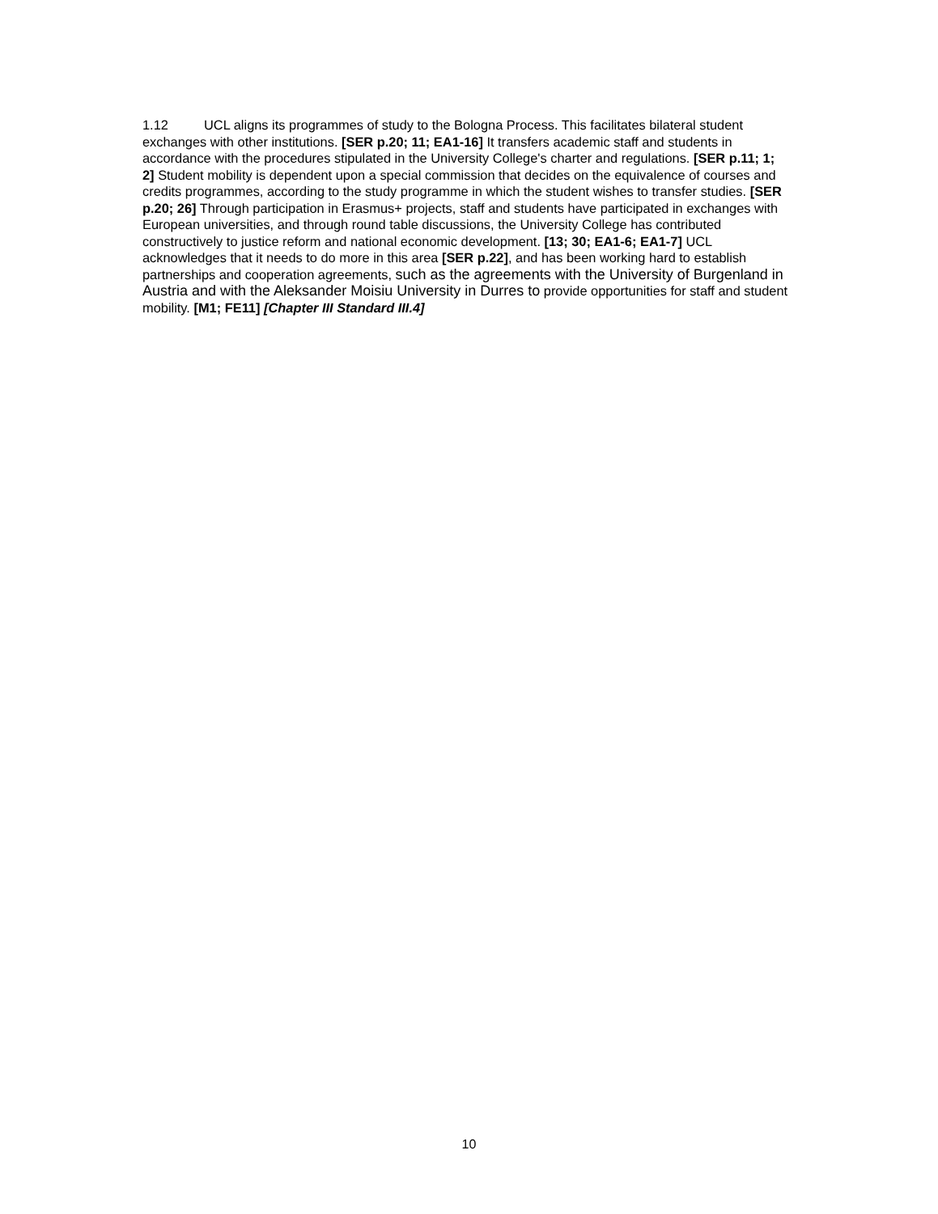1.12 UCL aligns its programmes of study to the Bologna Process. This facilitates bilateral student exchanges with other institutions. [SER p.20; 11; EA1-16] It transfers academic staff and students in accordance with the procedures stipulated in the University College's charter and regulations. [SER p.11; 1; 2] Student mobility is dependent upon a special commission that decides on the equivalence of courses and credits programmes, according to the study programme in which the student wishes to transfer studies. [SER p.20; 26] Through participation in Erasmus+ projects, staff and students have participated in exchanges with European universities, and through round table discussions, the University College has contributed constructively to justice reform and national economic development. [13; 30; EA1-6; EA1-7] UCL acknowledges that it needs to do more in this area [SER p.22], and has been working hard to establish partnerships and cooperation agreements, such as the agreements with the University of Burgenland in Austria and with the Aleksander Moisiu University in Durres to provide opportunities for staff and student mobility. [M1; FE11] [Chapter III Standard III.4]
10